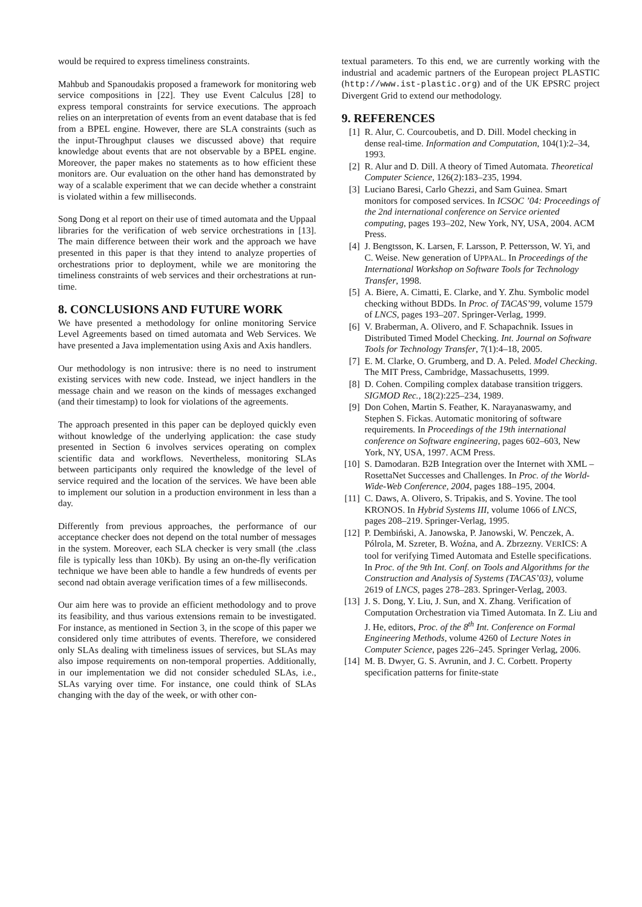would be required to express timeliness constraints.
Mahbub and Spanoudakis proposed a framework for monitoring web service compositions in [22]. They use Event Calculus [28] to express temporal constraints for service executions. The approach relies on an interpretation of events from an event database that is fed from a BPEL engine. However, there are SLA constraints (such as the input-Throughput clauses we discussed above) that require knowledge about events that are not observable by a BPEL engine. Moreover, the paper makes no statements as to how efficient these monitors are. Our evaluation on the other hand has demonstrated by way of a scalable experiment that we can decide whether a constraint is violated within a few milliseconds.
Song Dong et al report on their use of timed automata and the Uppaal libraries for the verification of web service orchestrations in [13]. The main difference between their work and the approach we have presented in this paper is that they intend to analyze properties of orchestrations prior to deployment, while we are monitoring the timeliness constraints of web services and their orchestrations at run-time.
8. CONCLUSIONS AND FUTURE WORK
We have presented a methodology for online monitoring Service Level Agreements based on timed automata and Web Services. We have presented a Java implementation using Axis and Axis handlers.
Our methodology is non intrusive: there is no need to instrument existing services with new code. Instead, we inject handlers in the message chain and we reason on the kinds of messages exchanged (and their timestamp) to look for violations of the agreements.
The approach presented in this paper can be deployed quickly even without knowledge of the underlying application: the case study presented in Section 6 involves services operating on complex scientific data and workflows. Nevertheless, monitoring SLAs between participants only required the knowledge of the level of service required and the location of the services. We have been able to implement our solution in a production environment in less than a day.
Differently from previous approaches, the performance of our acceptance checker does not depend on the total number of messages in the system. Moreover, each SLA checker is very small (the .class file is typically less than 10Kb). By using an on-the-fly verification technique we have been able to handle a few hundreds of events per second nad obtain average verification times of a few milliseconds.
Our aim here was to provide an efficient methodology and to prove its feasibility, and thus various extensions remain to be investigated. For instance, as mentioned in Section 3, in the scope of this paper we considered only time attributes of events. Therefore, we considered only SLAs dealing with timeliness issues of services, but SLAs may also impose requirements on non-temporal properties. Additionally, in our implementation we did not consider scheduled SLAs, i.e., SLAs varying over time. For instance, one could think of SLAs changing with the day of the week, or with other con-
textual parameters. To this end, we are currently working with the industrial and academic partners of the European project PLASTIC (http://www.ist-plastic.org) and of the UK EPSRC project Divergent Grid to extend our methodology.
9. REFERENCES
[1] R. Alur, C. Courcoubetis, and D. Dill. Model checking in dense real-time. Information and Computation, 104(1):2–34, 1993.
[2] R. Alur and D. Dill. A theory of Timed Automata. Theoretical Computer Science, 126(2):183–235, 1994.
[3] Luciano Baresi, Carlo Ghezzi, and Sam Guinea. Smart monitors for composed services. In ICSOC ’04: Proceedings of the 2nd international conference on Service oriented computing, pages 193–202, New York, NY, USA, 2004. ACM Press.
[4] J. Bengtsson, K. Larsen, F. Larsson, P. Pettersson, W. Yi, and C. Weise. New generation of UPPAAL. In Proceedings of the International Workshop on Software Tools for Technology Transfer, 1998.
[5] A. Biere, A. Cimatti, E. Clarke, and Y. Zhu. Symbolic model checking without BDDs. In Proc. of TACAS’99, volume 1579 of LNCS, pages 193–207. Springer-Verlag, 1999.
[6] V. Braberman, A. Olivero, and F. Schapachnik. Issues in Distributed Timed Model Checking. Int. Journal on Software Tools for Technology Transfer, 7(1):4–18, 2005.
[7] E. M. Clarke, O. Grumberg, and D. A. Peled. Model Checking. The MIT Press, Cambridge, Massachusetts, 1999.
[8] D. Cohen. Compiling complex database transition triggers. SIGMOD Rec., 18(2):225–234, 1989.
[9] Don Cohen, Martin S. Feather, K. Narayanaswamy, and Stephen S. Fickas. Automatic monitoring of software requirements. In Proceedings of the 19th international conference on Software engineering, pages 602–603, New York, NY, USA, 1997. ACM Press.
[10] S. Damodaran. B2B Integration over the Internet with XML – RosettaNet Successes and Challenges. In Proc. of the World-Wide-Web Conference, 2004, pages 188–195, 2004.
[11] C. Daws, A. Olivero, S. Tripakis, and S. Yovine. The tool KRONOS. In Hybrid Systems III, volume 1066 of LNCS, pages 208–219. Springer-Verlag, 1995.
[12] P. Dembiński, A. Janowska, P. Janowski, W. Penczek, A. Pólrola, M. Szreter, B. Woźna, and A. Zbrzezny. VERICS: A tool for verifying Timed Automata and Estelle specifications. In Proc. of the 9th Int. Conf. on Tools and Algorithms for the Construction and Analysis of Systems (TACAS’03), volume 2619 of LNCS, pages 278–283. Springer-Verlag, 2003.
[13] J. S. Dong, Y. Liu, J. Sun, and X. Zhang. Verification of Computation Orchestration via Timed Automata. In Z. Liu and J. He, editors, Proc. of the 8<sup>th</sup> Int. Conference on Formal Engineering Methods, volume 4260 of Lecture Notes in Computer Science, pages 226–245. Springer Verlag, 2006.
[14] M. B. Dwyer, G. S. Avrunin, and J. C. Corbett. Property specification patterns for finite-state